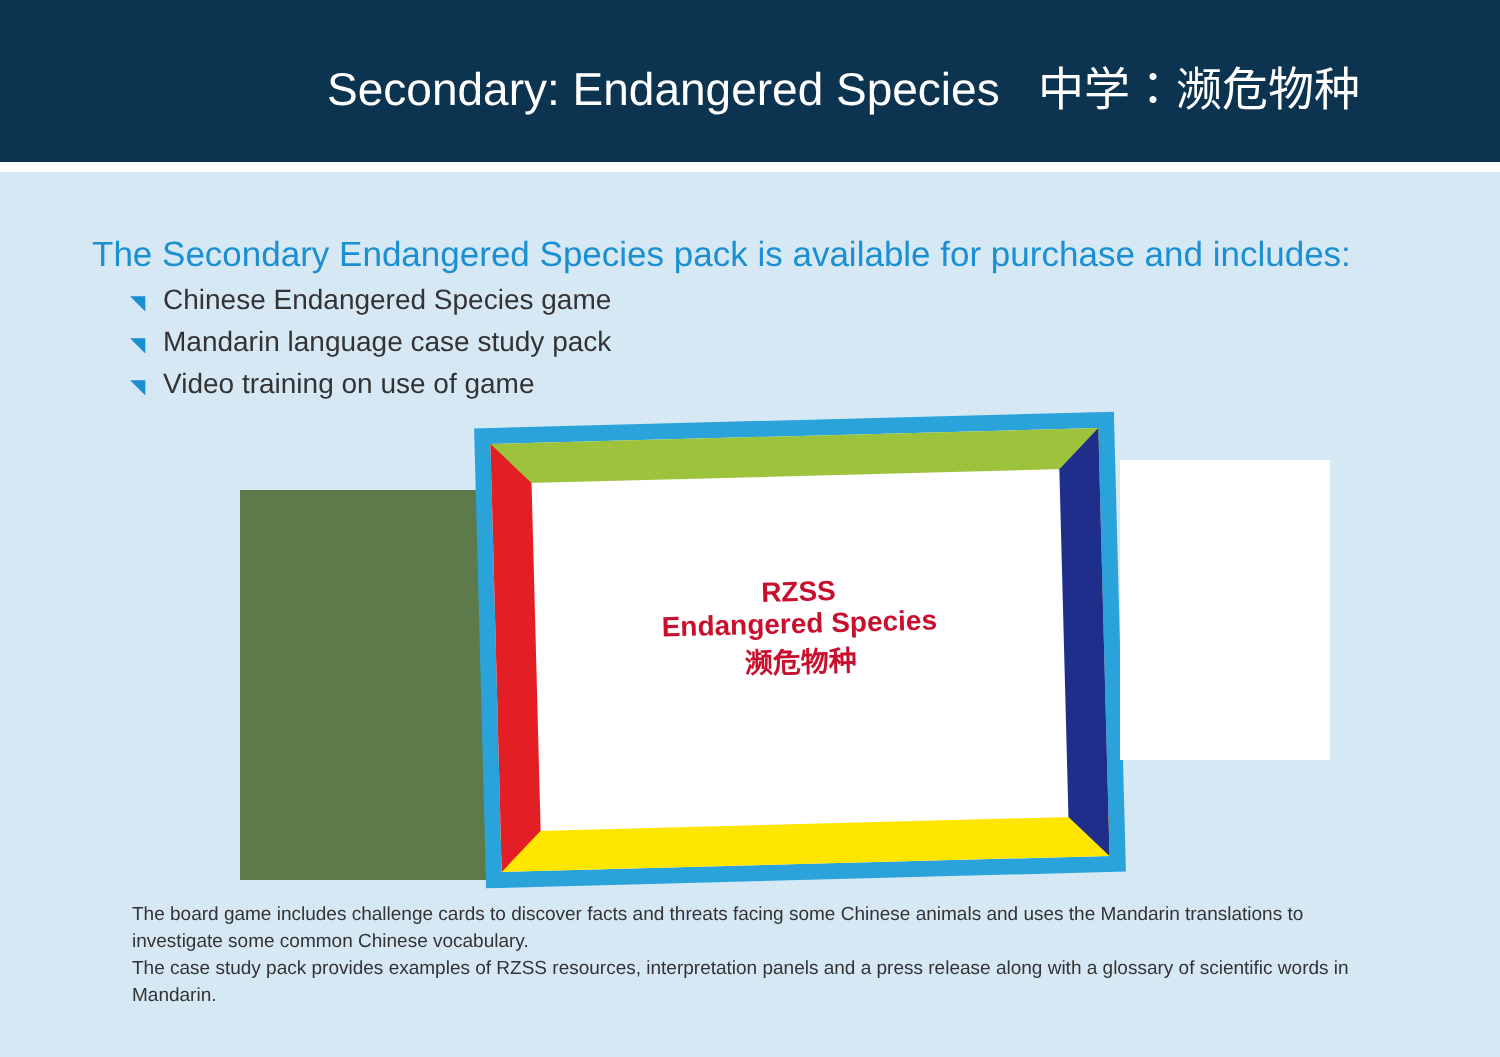Secondary: Endangered Species 中学：濒危物种
The Secondary Endangered Species pack is available for purchase and includes:
◥ Chinese Endangered Species game
◥ Mandarin language case study pack
◥ Video training on use of game
RZSS
Endangered Species
濒危物种
The board game includes challenge cards to discover facts and threats facing some Chinese animals and uses the Mandarin translations to investigate some common Chinese vocabulary.
The case study pack provides examples of RZSS resources, interpretation panels and a press release along with a glossary of scientific words in Mandarin.